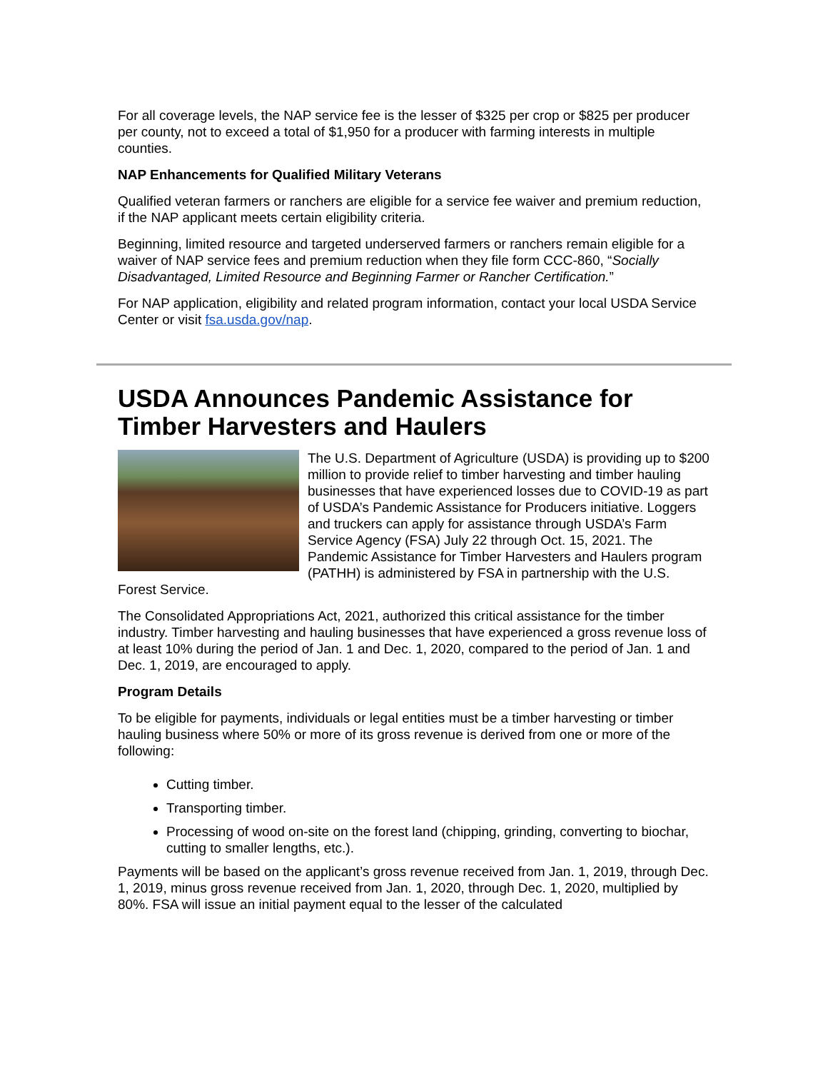For all coverage levels, the NAP service fee is the lesser of $325 per crop or $825 per producer per county, not to exceed a total of $1,950 for a producer with farming interests in multiple counties.
NAP Enhancements for Qualified Military Veterans
Qualified veteran farmers or ranchers are eligible for a service fee waiver and premium reduction, if the NAP applicant meets certain eligibility criteria.
Beginning, limited resource and targeted underserved farmers or ranchers remain eligible for a waiver of NAP service fees and premium reduction when they file form CCC-860, “Socially Disadvantaged, Limited Resource and Beginning Farmer or Rancher Certification.”
For NAP application, eligibility and related program information, contact your local USDA Service Center or visit fsa.usda.gov/nap.
USDA Announces Pandemic Assistance for Timber Harvesters and Haulers
The U.S. Department of Agriculture (USDA) is providing up to $200 million to provide relief to timber harvesting and timber hauling businesses that have experienced losses due to COVID-19 as part of USDA’s Pandemic Assistance for Producers initiative. Loggers and truckers can apply for assistance through USDA’s Farm Service Agency (FSA) July 22 through Oct. 15, 2021. The Pandemic Assistance for Timber Harvesters and Haulers program (PATHH) is administered by FSA in partnership with the U.S. Forest Service.
The Consolidated Appropriations Act, 2021, authorized this critical assistance for the timber industry. Timber harvesting and hauling businesses that have experienced a gross revenue loss of at least 10% during the period of Jan. 1 and Dec. 1, 2020, compared to the period of Jan. 1 and Dec. 1, 2019, are encouraged to apply.
Program Details
To be eligible for payments, individuals or legal entities must be a timber harvesting or timber hauling business where 50% or more of its gross revenue is derived from one or more of the following:
Cutting timber.
Transporting timber.
Processing of wood on-site on the forest land (chipping, grinding, converting to biochar, cutting to smaller lengths, etc.).
Payments will be based on the applicant’s gross revenue received from Jan. 1, 2019, through Dec. 1, 2019, minus gross revenue received from Jan. 1, 2020, through Dec. 1, 2020, multiplied by 80%. FSA will issue an initial payment equal to the lesser of the calculated